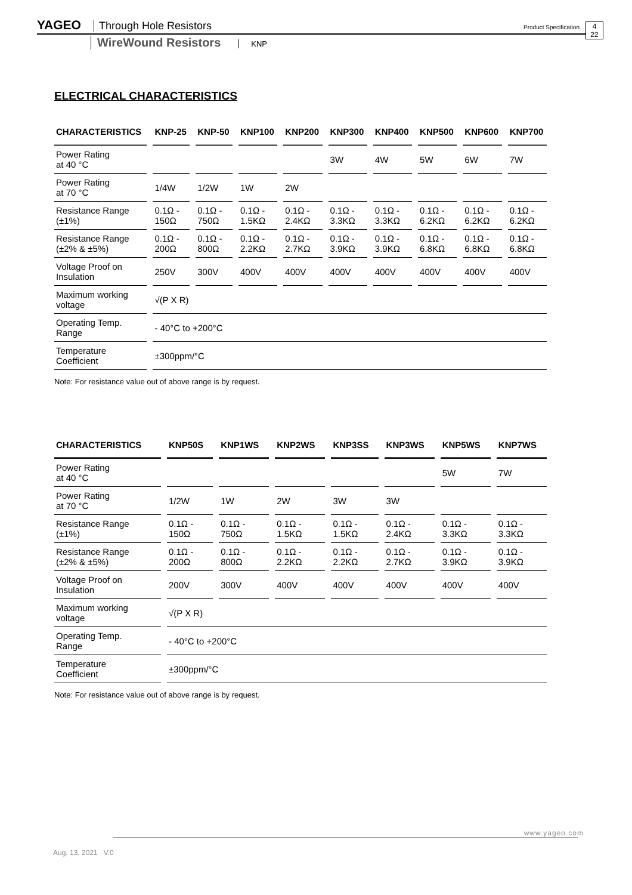YAGEO Through Hole Resistors Product Specification 4
22
WireWound Resistors KNP
ELECTRICAL CHARACTERISTICS
| CHARACTERISTICS | KNP-25 | KNP-50 | KNP100 | KNP200 | KNP300 | KNP400 | KNP500 | KNP600 | KNP700 |
| --- | --- | --- | --- | --- | --- | --- | --- | --- | --- |
| Power Rating at 40 °C | | | | | 3W | 4W | 5W | 6W | 7W |
| Power Rating at 70 °C | 1/4W | 1/2W | 1W | 2W | | | | | |
| Resistance Range (±1%) | 0.1Ω - 150Ω | 0.1Ω - 750Ω | 0.1Ω - 1.5KΩ | 0.1Ω - 2.4KΩ | 0.1Ω - 3.3KΩ | 0.1Ω - 3.3KΩ | 0.1Ω - 6.2KΩ | 0.1Ω - 6.2KΩ | 0.1Ω - 6.2KΩ |
| Resistance Range (±2% & ±5%) | 0.1Ω - 200Ω | 0.1Ω - 800Ω | 0.1Ω - 2.2KΩ | 0.1Ω - 2.7KΩ | 0.1Ω - 3.9KΩ | 0.1Ω - 3.9KΩ | 0.1Ω - 6.8KΩ | 0.1Ω - 6.8KΩ | 0.1Ω - 6.8KΩ |
| Voltage Proof on Insulation | 250V | 300V | 400V | 400V | 400V | 400V | 400V | 400V | 400V |
| Maximum working voltage | √(P X R) | | | | | | | | |
| Operating Temp. Range | - 40°C to +200°C | | | | | | | | |
| Temperature Coefficient | ±300ppm/°C | | | | | | | | |
Note: For resistance value out of above range is by request.
| CHARACTERISTICS | KNP50S | KNP1WS | KNP2WS | KNP3SS | KNP3WS | KNP5WS | KNP7WS |
| --- | --- | --- | --- | --- | --- | --- | --- |
| Power Rating at 40 °C | | | | | | 5W | 7W |
| Power Rating at 70 °C | 1/2W | 1W | 2W | 3W | 3W | | |
| Resistance Range (±1%) | 0.1Ω - 150Ω | 0.1Ω - 750Ω | 0.1Ω - 1.5KΩ | 0.1Ω - 1.5KΩ | 0.1Ω - 2.4KΩ | 0.1Ω - 3.3KΩ | 0.1Ω - 3.3KΩ |
| Resistance Range (±2% & ±5%) | 0.1Ω - 200Ω | 0.1Ω - 800Ω | 0.1Ω - 2.2KΩ | 0.1Ω - 2.2KΩ | 0.1Ω - 2.7KΩ | 0.1Ω - 3.9KΩ | 0.1Ω - 3.9KΩ |
| Voltage Proof on Insulation | 200V | 300V | 400V | 400V | 400V | 400V | 400V |
| Maximum working voltage | √(P X R) | | | | | | |
| Operating Temp. Range | - 40°C to +200°C | | | | | | |
| Temperature Coefficient | ±300ppm/°C | | | | | | |
Note: For resistance value out of above range is by request.
www.yageo.com
Aug. 13, 2021 V.0